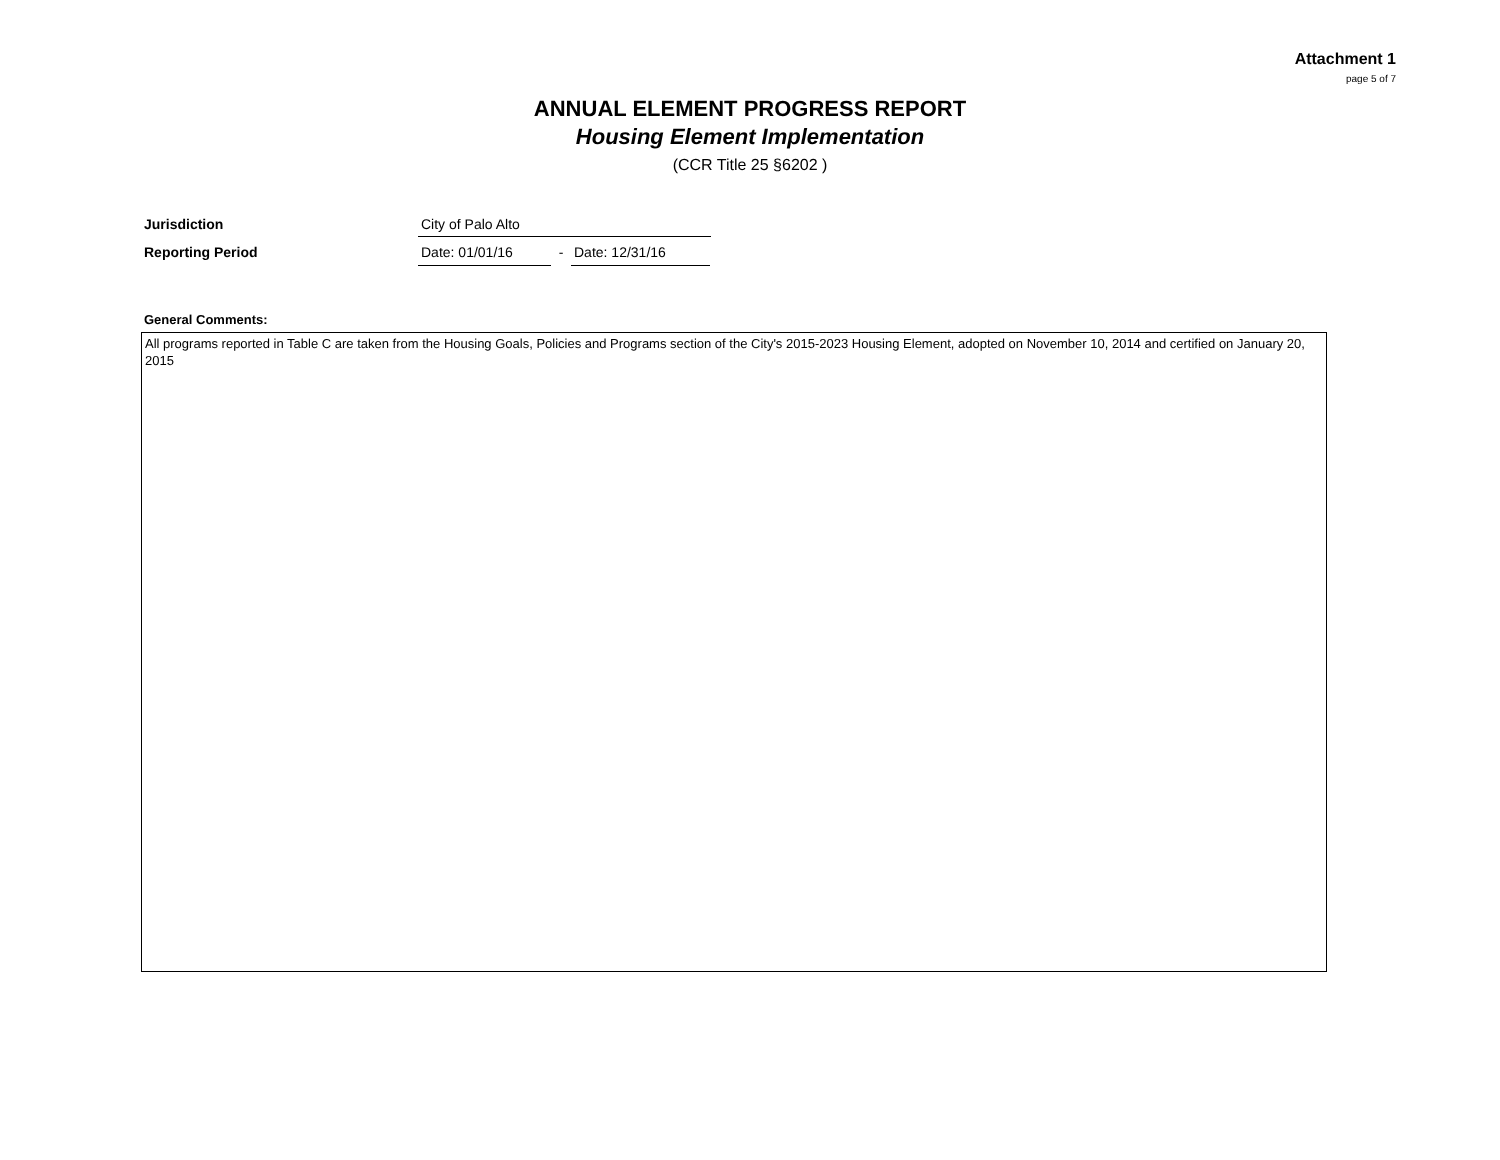Attachment 1
page 5 of 7
ANNUAL ELEMENT PROGRESS REPORT
Housing Element Implementation
(CCR Title 25 §6202 )
Jurisdiction
City of Palo Alto
Reporting Period
Date: 01/01/16
-
Date: 12/31/16
General Comments:
All programs reported in Table C are taken from the Housing Goals, Policies and Programs section of the City's 2015-2023 Housing Element, adopted on November 10, 2014 and certified on January 20, 2015